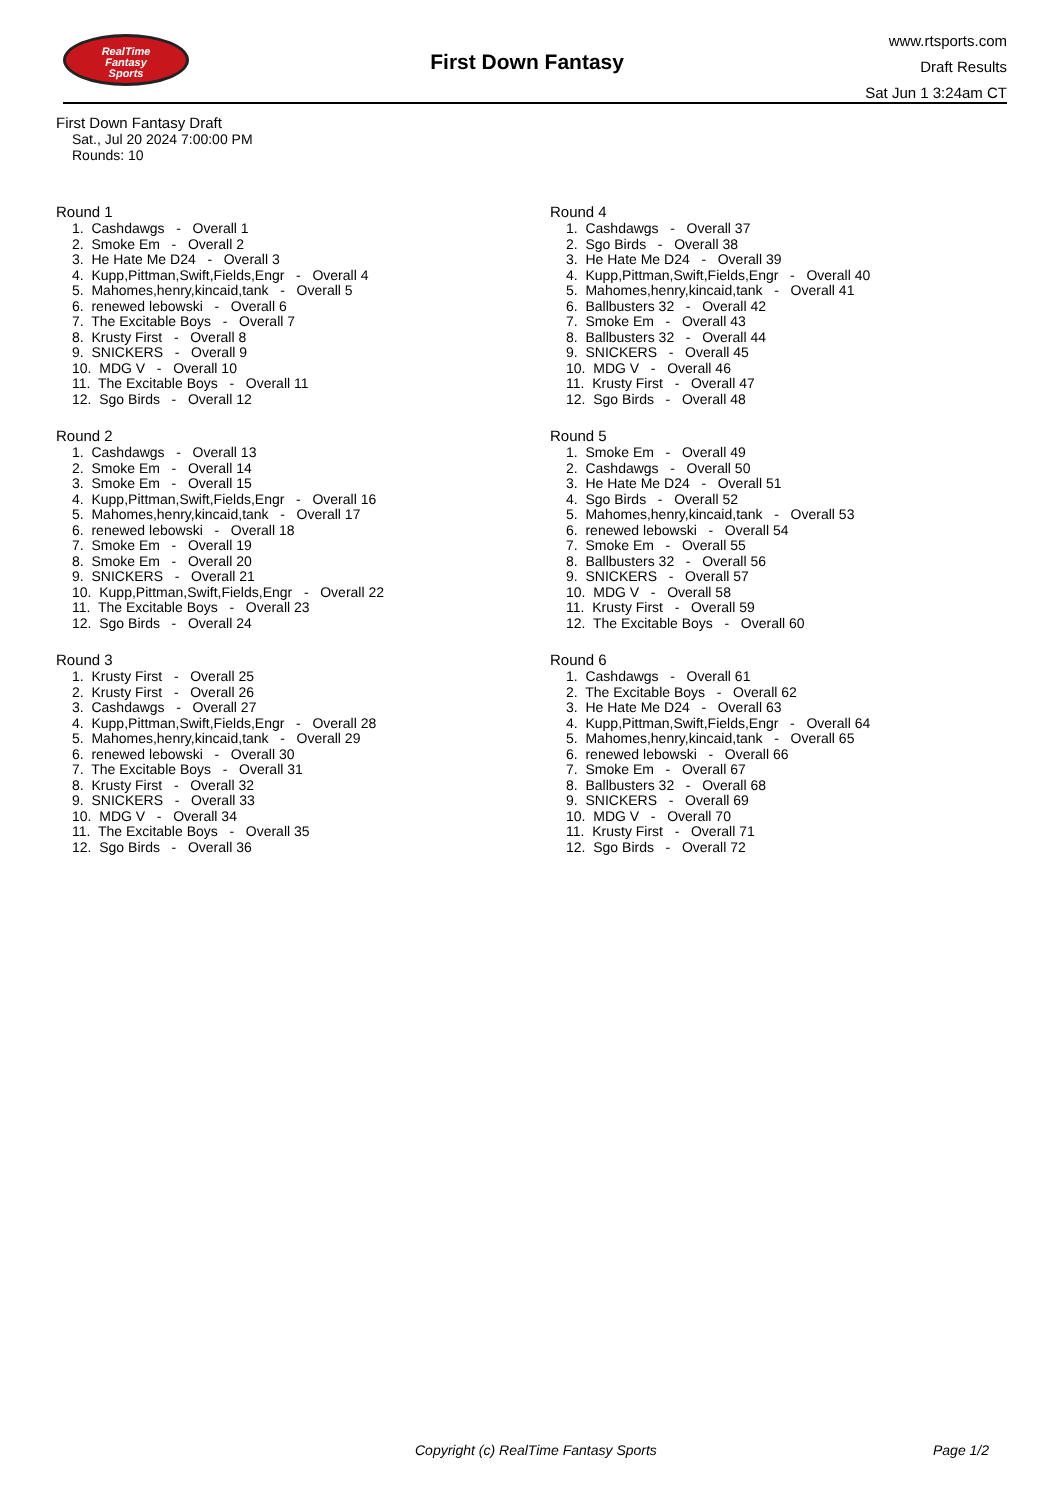RealTime
Fantasy
Sports
First Down Fantasy
www.rtsports.com
Draft Results
Sat Jun 1 3:24am CT
First Down Fantasy Draft
Sat., Jul 20 2024 7:00:00 PM
Rounds: 10
Round 1
1. Cashdawgs - Overall 1 2. Smoke Em - Overall 2 3. He Hate Me D24 - Overall 3 4. Kupp,Pittman,Swift,Fields,Engr - Overall 4 5. Mahomes,henry,kincaid,tank - Overall 5 6. renewed lebowski - Overall 6 7. The Excitable Boys - Overall 7 8. Krusty First - Overall 8 9. SNICKERS - Overall 9 10. MDG V - Overall 10 11. The Excitable Boys - Overall 11 12. Sgo Birds - Overall 12
Round 2
1. Cashdawgs - Overall 13 2. Smoke Em - Overall 14 3. Smoke Em - Overall 15 4. Kupp,Pittman,Swift,Fields,Engr - Overall 16 5. Mahomes,henry,kincaid,tank - Overall 17 6. renewed lebowski - Overall 18 7. Smoke Em - Overall 19 8. Smoke Em - Overall 20 9. SNICKERS - Overall 21 10. Kupp,Pittman,Swift,Fields,Engr - Overall 22 11. The Excitable Boys - Overall 23 12. Sgo Birds - Overall 24
Round 3
1. Krusty First - Overall 25 2. Krusty First - Overall 26 3. Cashdawgs - Overall 27 4. Kupp,Pittman,Swift,Fields,Engr - Overall 28 5. Mahomes,henry,kincaid,tank - Overall 29 6. renewed lebowski - Overall 30 7. The Excitable Boys - Overall 31 8. Krusty First - Overall 32 9. SNICKERS - Overall 33 10. MDG V - Overall 34 11. The Excitable Boys - Overall 35 12. Sgo Birds - Overall 36
Round 4
1. Cashdawgs - Overall 37 2. Sgo Birds - Overall 38 3. He Hate Me D24 - Overall 39 4. Kupp,Pittman,Swift,Fields,Engr - Overall 40 5. Mahomes,henry,kincaid,tank - Overall 41 6. Ballbusters 32 - Overall 42 7. Smoke Em - Overall 43 8. Ballbusters 32 - Overall 44 9. SNICKERS - Overall 45 10. MDG V - Overall 46 11. Krusty First - Overall 47 12. Sgo Birds - Overall 48
Round 5
1. Smoke Em - Overall 49 2. Cashdawgs - Overall 50 3. He Hate Me D24 - Overall 51 4. Sgo Birds - Overall 52 5. Mahomes,henry,kincaid,tank - Overall 53 6. renewed lebowski - Overall 54 7. Smoke Em - Overall 55 8. Ballbusters 32 - Overall 56 9. SNICKERS - Overall 57 10. MDG V - Overall 58 11. Krusty First - Overall 59 12. The Excitable Boys - Overall 60
Round 6
1. Cashdawgs - Overall 61 2. The Excitable Boys - Overall 62 3. He Hate Me D24 - Overall 63 4. Kupp,Pittman,Swift,Fields,Engr - Overall 64 5. Mahomes,henry,kincaid,tank - Overall 65 6. renewed lebowski - Overall 66 7. Smoke Em - Overall 67 8. Ballbusters 32 - Overall 68 9. SNICKERS - Overall 69 10. MDG V - Overall 70 11. Krusty First - Overall 71 12. Sgo Birds - Overall 72
Copyright (c) RealTime Fantasy Sports Page 1/2